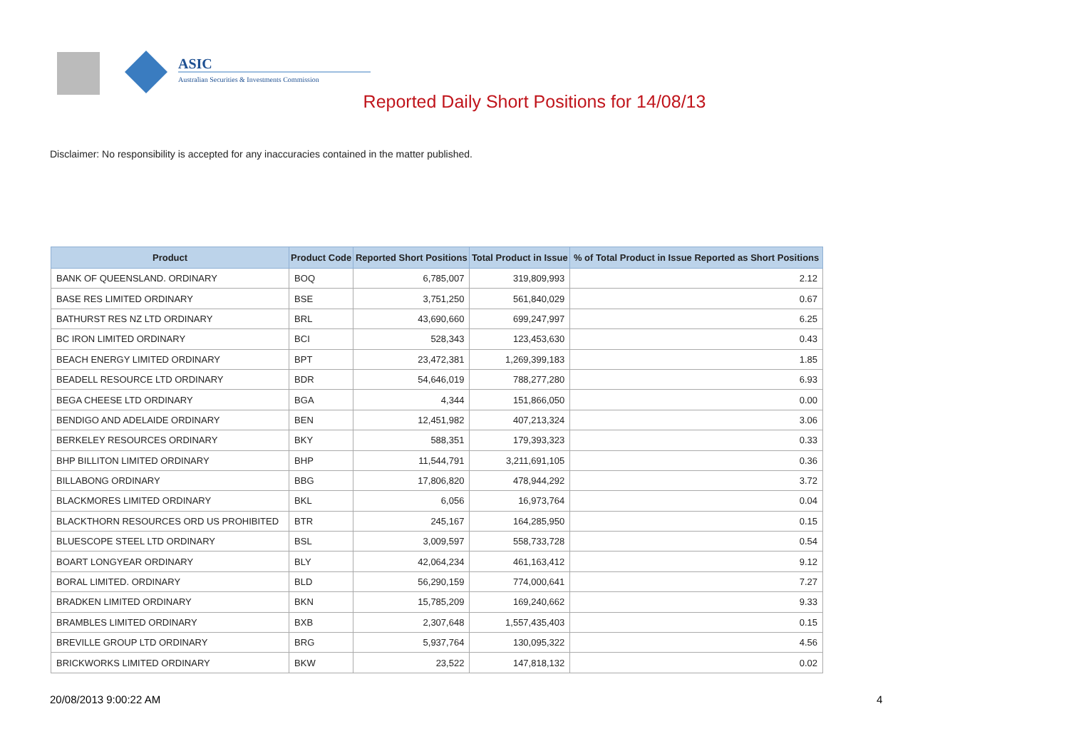ASIC
Australian Securities & Investments Commission
Reported Daily Short Positions for 14/08/13
Disclaimer: No responsibility is accepted for any inaccuracies contained in the matter published.
| Product | Product Code | Reported Short Positions | Total Product in Issue | % of Total Product in Issue Reported as Short Positions |
| --- | --- | --- | --- | --- |
| BANK OF QUEENSLAND. ORDINARY | BOQ | 6,785,007 | 319,809,993 | 2.12 |
| BASE RES LIMITED ORDINARY | BSE | 3,751,250 | 561,840,029 | 0.67 |
| BATHURST RES NZ LTD ORDINARY | BRL | 43,690,660 | 699,247,997 | 6.25 |
| BC IRON LIMITED ORDINARY | BCI | 528,343 | 123,453,630 | 0.43 |
| BEACH ENERGY LIMITED ORDINARY | BPT | 23,472,381 | 1,269,399,183 | 1.85 |
| BEADELL RESOURCE LTD ORDINARY | BDR | 54,646,019 | 788,277,280 | 6.93 |
| BEGA CHEESE LTD ORDINARY | BGA | 4,344 | 151,866,050 | 0.00 |
| BENDIGO AND ADELAIDE ORDINARY | BEN | 12,451,982 | 407,213,324 | 3.06 |
| BERKELEY RESOURCES ORDINARY | BKY | 588,351 | 179,393,323 | 0.33 |
| BHP BILLITON LIMITED ORDINARY | BHP | 11,544,791 | 3,211,691,105 | 0.36 |
| BILLABONG ORDINARY | BBG | 17,806,820 | 478,944,292 | 3.72 |
| BLACKMORES LIMITED ORDINARY | BKL | 6,056 | 16,973,764 | 0.04 |
| BLACKTHORN RESOURCES ORD US PROHIBITED | BTR | 245,167 | 164,285,950 | 0.15 |
| BLUESCOPE STEEL LTD ORDINARY | BSL | 3,009,597 | 558,733,728 | 0.54 |
| BOART LONGYEAR ORDINARY | BLY | 42,064,234 | 461,163,412 | 9.12 |
| BORAL LIMITED. ORDINARY | BLD | 56,290,159 | 774,000,641 | 7.27 |
| BRADKEN LIMITED ORDINARY | BKN | 15,785,209 | 169,240,662 | 9.33 |
| BRAMBLES LIMITED ORDINARY | BXB | 2,307,648 | 1,557,435,403 | 0.15 |
| BREVILLE GROUP LTD ORDINARY | BRG | 5,937,764 | 130,095,322 | 4.56 |
| BRICKWORKS LIMITED ORDINARY | BKW | 23,522 | 147,818,132 | 0.02 |
20/08/2013 9:00:22 AM 4